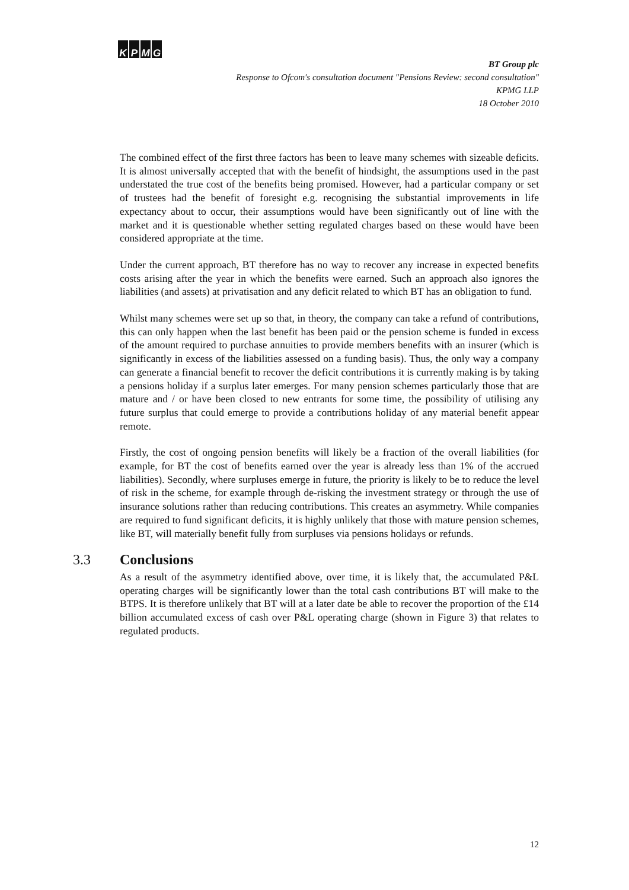KPMG
BT Group plc
Response to Ofcom's consultation document "Pensions Review: second consultation"
KPMG LLP
18 October 2010
The combined effect of the first three factors has been to leave many schemes with sizeable deficits. It is almost universally accepted that with the benefit of hindsight, the assumptions used in the past understated the true cost of the benefits being promised. However, had a particular company or set of trustees had the benefit of foresight e.g. recognising the substantial improvements in life expectancy about to occur, their assumptions would have been significantly out of line with the market and it is questionable whether setting regulated charges based on these would have been considered appropriate at the time.
Under the current approach, BT therefore has no way to recover any increase in expected benefits costs arising after the year in which the benefits were earned. Such an approach also ignores the liabilities (and assets) at privatisation and any deficit related to which BT has an obligation to fund.
Whilst many schemes were set up so that, in theory, the company can take a refund of contributions, this can only happen when the last benefit has been paid or the pension scheme is funded in excess of the amount required to purchase annuities to provide members benefits with an insurer (which is significantly in excess of the liabilities assessed on a funding basis). Thus, the only way a company can generate a financial benefit to recover the deficit contributions it is currently making is by taking a pensions holiday if a surplus later emerges. For many pension schemes particularly those that are mature and / or have been closed to new entrants for some time, the possibility of utilising any future surplus that could emerge to provide a contributions holiday of any material benefit appear remote.
Firstly, the cost of ongoing pension benefits will likely be a fraction of the overall liabilities (for example, for BT the cost of benefits earned over the year is already less than 1% of the accrued liabilities). Secondly, where surpluses emerge in future, the priority is likely to be to reduce the level of risk in the scheme, for example through de-risking the investment strategy or through the use of insurance solutions rather than reducing contributions. This creates an asymmetry. While companies are required to fund significant deficits, it is highly unlikely that those with mature pension schemes, like BT, will materially benefit fully from surpluses via pensions holidays or refunds.
3.3 Conclusions
As a result of the asymmetry identified above, over time, it is likely that, the accumulated P&L operating charges will be significantly lower than the total cash contributions BT will make to the BTPS. It is therefore unlikely that BT will at a later date be able to recover the proportion of the £14 billion accumulated excess of cash over P&L operating charge (shown in Figure 3) that relates to regulated products.
12